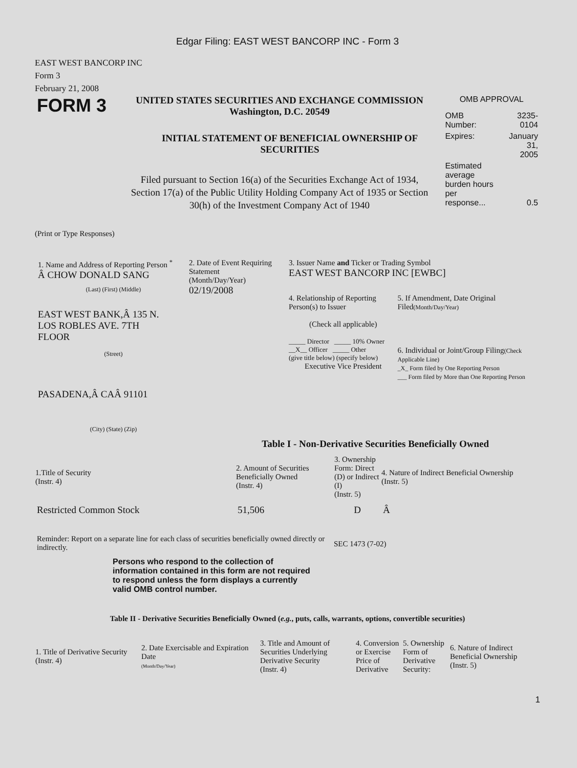Edgar Filing: EAST WEST BANCORP INC - Form 3
EAST WEST BANCORP INC
Form 3
February 21, 2008
FORM 3
UNITED STATES SECURITIES AND EXCHANGE COMMISSION
Washington, D.C. 20549
INITIAL STATEMENT OF BENEFICIAL OWNERSHIP OF
SECURITIES
Filed pursuant to Section 16(a) of the Securities Exchange Act of 1934,
Section 17(a) of the Public Utility Holding Company Act of 1935 or Section
30(h) of the Investment Company Act of 1940
OMB APPROVAL
| OMB Number: | 3235-0104 |
| Expires: | January 31, 2005 |
| Estimated average burden hours per response... | 0.5 |
(Print or Type Responses)
1. Name and Address of Reporting Person <sup>*</sup>
Â CHOW DONALD SANG
(Last) (First) (Middle)
EAST WEST BANK,Â 135 N.
LOS ROBLES AVE. 7TH
FLOOR
(Street)
PASADENA,Â CAÂ 91101
(City) (State) (Zip)
2. Date of Event Requiring Statement
(Month/Day/Year)
02/19/2008
3. Issuer Name and Ticker or Trading Symbol
EAST WEST BANCORP INC [EWBC]
4. Relationship of Reporting Person(s) to Issuer
(Check all applicable)
_____ Director _____ 10% Owner
__X__ Officer _____ Other
(give title below) (specify below)
Executive Vice President
5. If Amendment, Date Original Filed(Month/Day/Year)
6. Individual or Joint/Group Filing(Check Applicable Line)
_X_ Form filed by One Reporting Person
___ Form filed by More than One Reporting Person
Table I - Non-Derivative Securities Beneficially Owned
| 1.Title of Security (Instr. 4) | 2. Amount of Securities Beneficially Owned (Instr. 4) | 3. Ownership Form: Direct (D) or Indirect (I) (Instr. 5) | 4. Nature of Indirect Beneficial Ownership (Instr. 5) |
| --- | --- | --- | --- |
| Restricted Common Stock | 51,506 | D | Â |
Reminder: Report on a separate line for each class of securities beneficially owned directly or indirectly.
SEC 1473 (7-02)
Persons who respond to the collection of information contained in this form are not required to respond unless the form displays a currently valid OMB control number.
Table II - Derivative Securities Beneficially Owned (e.g., puts, calls, warrants, options, convertible securities)
| 1. Title of Derivative Security (Instr. 4) | 2. Date Exercisable and Expiration Date (Month/Day/Year) | 3. Title and Amount of Securities Underlying Derivative Security (Instr. 4) | 4. Conversion or Exercise Price of Derivative | 5. Ownership Form of Derivative Security: | 6. Nature of Indirect Beneficial Ownership (Instr. 5) |
| --- | --- | --- | --- | --- | --- |
1